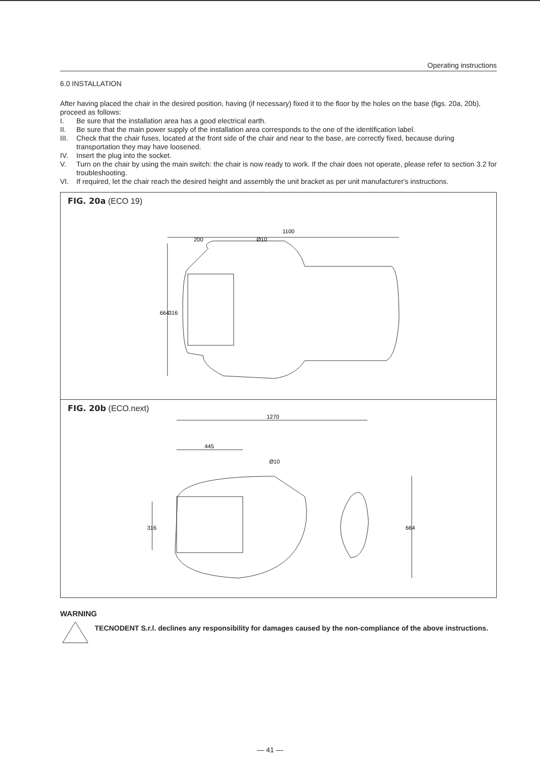Operating instructions
6.0 INSTALLATION
After having placed the chair in the desired position, having (if necessary) fixed it to the floor by the holes on the base (figs. 20a, 20b), proceed as follows:
I. Be sure that the installation area has a good electrical earth.
II. Be sure that the main power supply of the installation area corresponds to the one of the identification label.
III. Check that the chair fuses, located at the front side of the chair and near to the base, are correctly fixed, because during transportation they may have loosened.
IV. Insert the plug into the socket.
V. Turn on the chair by using the main switch: the chair is now ready to work. If the chair does not operate, please refer to section 3.2 for troubleshooting.
VI. If required, let the chair reach the desired height and assembly the unit bracket as per unit manufacturer's instructions.
FIG. 20a (ECO 19)
1100
200
Ø10
664
316
FIG. 20b (ECO.next)
1270
445
Ø10
316
664
WARNING
TECNODENT S.r.l. declines any responsibility for damages caused by the non-compliance of the above instructions.
— 41 —